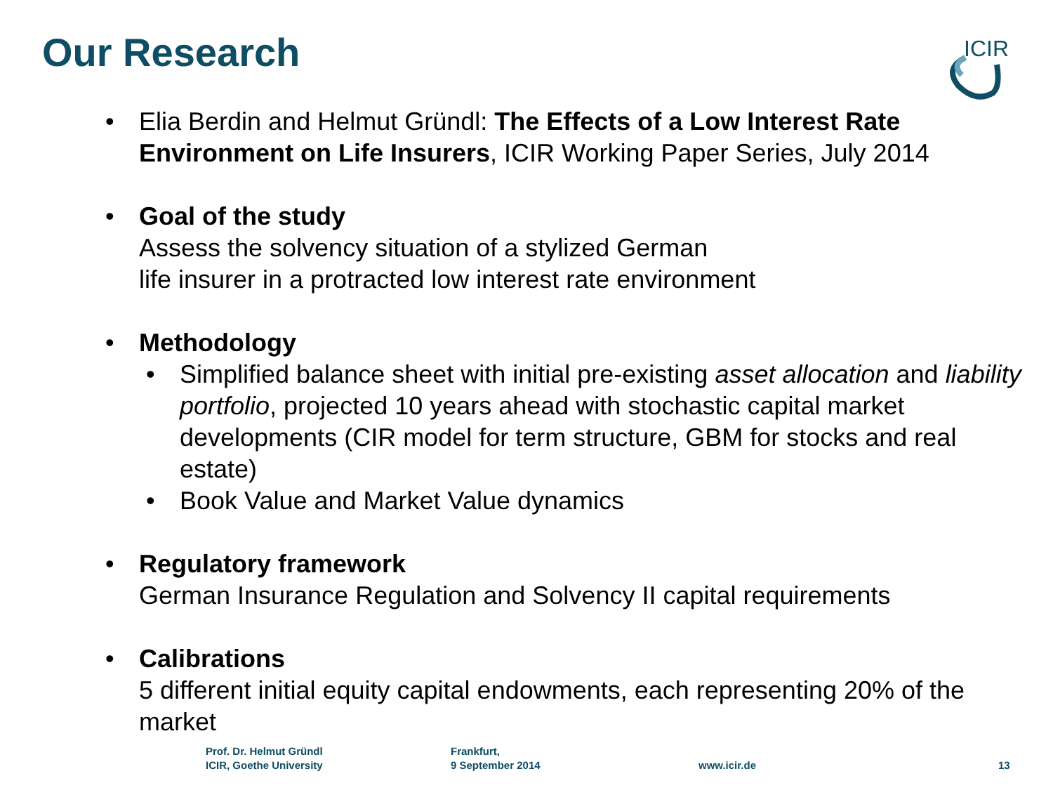Our Research
ICIR
• Elia Berdin and Helmut Gründl: The Effects of a Low Interest Rate Environment on Life Insurers, ICIR Working Paper Series, July 2014
• Goal of the study
Assess the solvency situation of a stylized German
life insurer in a protracted low interest rate environment
• Methodology
• Simplified balance sheet with initial pre-existing asset allocation and liability portfolio, projected 10 years ahead with stochastic capital market developments (CIR model for term structure, GBM for stocks and real estate)
• Book Value and Market Value dynamics
• Regulatory framework
German Insurance Regulation and Solvency II capital requirements
• Calibrations
5 different initial equity capital endowments, each representing 20% of the market
Prof. Dr. Helmut Gründl
ICIR, Goethe University
Frankfurt,
9 September 2014
www.icir.de 13